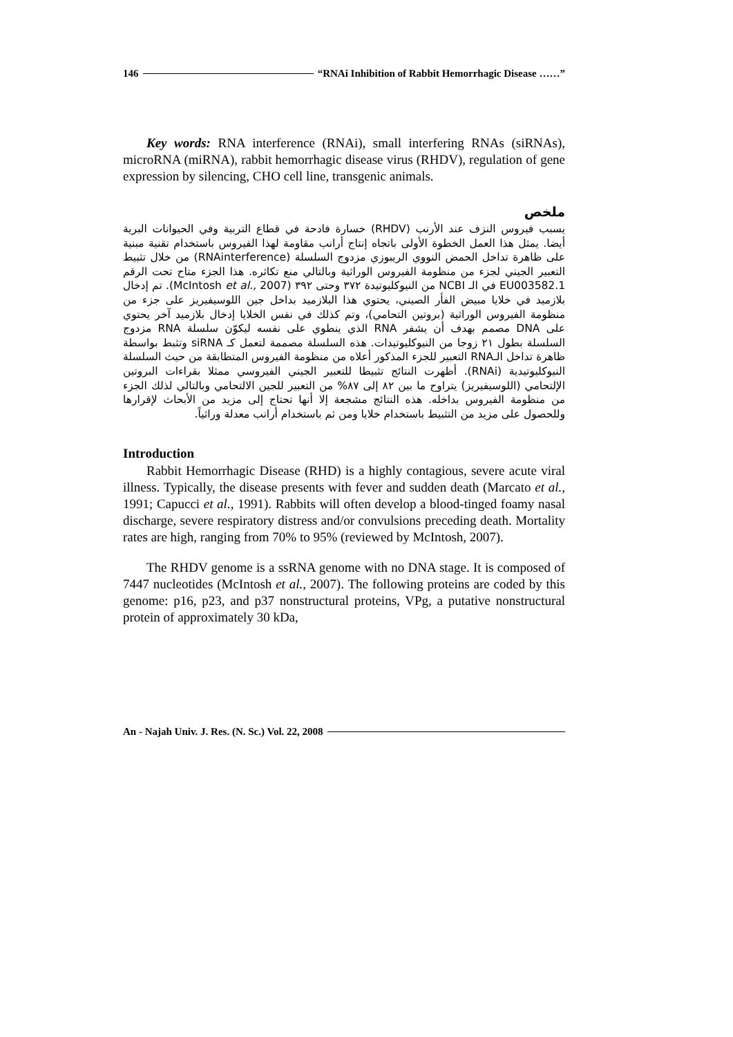146 “RNAi Inhibition of Rabbit Hemorrhagic Disease ……”
Key words: RNA interference (RNAi), small interfering RNAs (siRNAs), microRNA (miRNA), rabbit hemorrhagic disease virus (RHDV), regulation of gene expression by silencing, CHO cell line, transgenic animals.
ملخص
يسبب فيروس النزف عند الأرنب (RHDV) خسارة فادحة في قطاع التربية وفي الحيوانات البرية أيضا. يمثل هذا العمل الخطوة الأولى باتجاه إنتاج أرانب مقاومة لهذا الفيروس باستخدام تقنية مبنية على ظاهرة تداخل الحمض النووي الريبوزي مزدوج السلسلة (RNAinterference) من خلال تثبيط التعبير الجيني لجزء من منظومة الفيروس الوراثية وبالتالي منع تكاثره. هذا الجزء متاح تحت الرقم EU003582.1 في الـ NCBI من النيوكليوتيدة ٣٧٢ وحتى ٣٩٢ (McIntosh et al., 2007). تم إدخال بلازميد في خلايا مبيض الفأر الصيني، يحتوي هذا البلازميد بداخل جين اللوسيفيريز على جزء من منظومة الفيروس الوراثية (بروتين التحامي)، وتم كذلك في نفس الخلايا إدخال بلازميد آخر يحتوي على DNA مصمم بهدف أن يشفر RNA الذي ينطوي على نفسه ليكوّن سلسلة RNA مزدوج السلسلة بطول ٢١ زوجا من النيوكليوتيدات. هذه السلسلة مصممة لتعمل كـ siRNA وتثبط بواسطة ظاهرة تداخل الـRNA التعبير للجزء المذكور أعلاه من منظومة الفيروس المتطابقة من حيث السلسلة النيوكليوتيدية (RNAi). أظهرت النتائج تثبيطا للتعبير الجيني الفيروسي ممثلا بقراءات البروتين الإلتحامي (اللوسيفيريز) يتراوح ما بين ٨٢ إلى ٨٧% من التعبير للجين الالتحامي وبالتالي لذلك الجزء من منظومة الفيروس بداخله. هذه النتائج مشجعة إلا أنها تحتاج إلى مزيد من الأبحاث لإقرارها وللحصول على مزيد من التثبيط باستخدام خلايا ومن ثم باستخدام أرانب معدلة وراثياً.
Introduction
Rabbit Hemorrhagic Disease (RHD) is a highly contagious, severe acute viral illness. Typically, the disease presents with fever and sudden death (Marcato et al., 1991; Capucci et al., 1991). Rabbits will often develop a blood-tinged foamy nasal discharge, severe respiratory distress and/or convulsions preceding death. Mortality rates are high, ranging from 70% to 95% (reviewed by McIntosh, 2007).
The RHDV genome is a ssRNA genome with no DNA stage. It is composed of 7447 nucleotides (McIntosh et al., 2007). The following proteins are coded by this genome: p16, p23, and p37 nonstructural proteins, VPg, a putative nonstructural protein of approximately 30 kDa,
An - Najah Univ. J. Res. (N. Sc.) Vol. 22, 2008